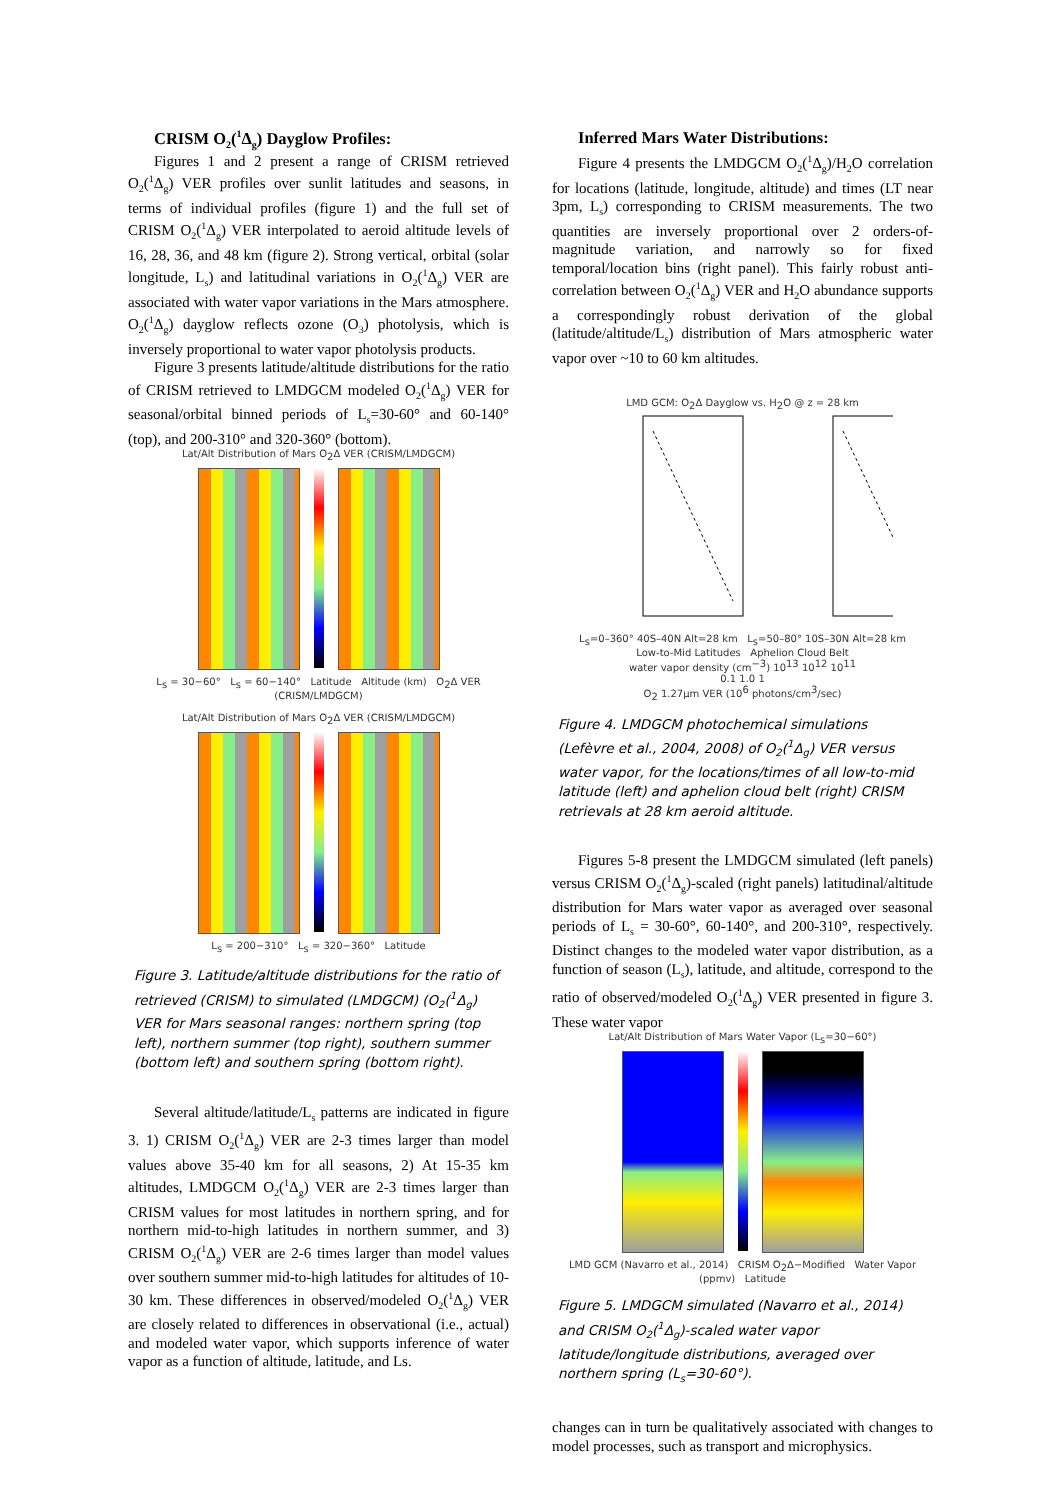CRISM O<sub>2</sub>(<sup>1</sup>Δ<sub>g</sub>) Dayglow Profiles:
Figures 1 and 2 present a range of CRISM retrieved O<sub>2</sub>(<sup>1</sup>Δ<sub>g</sub>) VER profiles over sunlit latitudes and seasons, in terms of individual profiles (figure 1) and the full set of CRISM O<sub>2</sub>(<sup>1</sup>Δ<sub>g</sub>) VER interpolated to aeroid altitude levels of 16, 28, 36, and 48 km (figure 2). Strong vertical, orbital (solar longitude, L<sub>s</sub>) and latitudinal variations in O<sub>2</sub>(<sup>1</sup>Δ<sub>g</sub>) VER are associated with water vapor variations in the Mars atmosphere. O<sub>2</sub>(<sup>1</sup>Δ<sub>g</sub>) dayglow reflects ozone (O<sub>3</sub>) photolysis, which is inversely proportional to water vapor photolysis products.
Figure 3 presents latitude/altitude distributions for the ratio of CRISM retrieved to LMDGCM modeled O<sub>2</sub>(<sup>1</sup>Δ<sub>g</sub>) VER for seasonal/orbital binned periods of L<sub>s</sub>=30-60° and 60-140° (top), and 200-310° and 320-360° (bottom).
Lat/Alt Distribution of Mars O<sub>2</sub>Δ VER (CRISM/LMDGCM)
L<sub>s</sub> = 30−60° L<sub>s</sub> = 60−140° Latitude Altitude (km) O<sub>2</sub>Δ VER (CRISM/LMDGCM)
Lat/Alt Distribution of Mars O<sub>2</sub>Δ VER (CRISM/LMDGCM)
L<sub>s</sub> = 200−310° L<sub>s</sub> = 320−360° Latitude
Figure 3. Latitude/altitude distributions for the ratio of retrieved (CRISM) to simulated (LMDGCM) (O<sub>2</sub>(<sup>1</sup>Δ<sub>g</sub>) VER for Mars seasonal ranges: northern spring (top left), northern summer (top right), southern summer (bottom left) and southern spring (bottom right).
Several altitude/latitude/L<sub>s</sub> patterns are indicated in figure 3. 1) CRISM O<sub>2</sub>(<sup>1</sup>Δ<sub>g</sub>) VER are 2-3 times larger than model values above 35-40 km for all seasons, 2) At 15-35 km altitudes, LMDGCM O<sub>2</sub>(<sup>1</sup>Δ<sub>g</sub>) VER are 2-3 times larger than CRISM values for most latitudes in northern spring, and for northern mid-to-high latitudes in northern summer, and 3) CRISM O<sub>2</sub>(<sup>1</sup>Δ<sub>g</sub>) VER are 2-6 times larger than model values over southern summer mid-to-high latitudes for altitudes of 10-30 km. These differences in observed/modeled O<sub>2</sub>(<sup>1</sup>Δ<sub>g</sub>) VER are closely related to differences in observational (i.e., actual) and modeled water vapor, which supports inference of water vapor as a function of altitude, latitude, and Ls.
Inferred Mars Water Distributions:
Figure 4 presents the LMDGCM O<sub>2</sub>(<sup>1</sup>Δ<sub>g</sub>)/H<sub>2</sub>O correlation for locations (latitude, longitude, altitude) and times (LT near 3pm, L<sub>s</sub>) corresponding to CRISM measurements. The two quantities are inversely proportional over 2 orders-of-magnitude variation, and narrowly so for fixed temporal/location bins (right panel). This fairly robust anti-correlation between O<sub>2</sub>(<sup>1</sup>Δ<sub>g</sub>) VER and H<sub>2</sub>O abundance supports a correspondingly robust derivation of the global (latitude/altitude/L<sub>s</sub>) distribution of Mars atmospheric water vapor over ~10 to 60 km altitudes.
LMD GCM: O<sub>2</sub>Δ Dayglow vs. H<sub>2</sub>O @ z = 28 km
L<sub>s</sub>=0–360° 40S–40N Alt=28 km L<sub>s</sub>=50–80° 10S–30N Alt=28 km
Low-to-Mid Latitudes Aphelion Cloud Belt
water vapor density (cm<sup>−3</sup>) 10<sup>13</sup> 10<sup>12</sup> 10<sup>11</sup>
0.1 1.0 1
O<sub>2</sub> 1.27μm VER (10<sup>6</sup> photons/cm<sup>3</sup>/sec)
Figure 4. LMDGCM photochemical simulations (Lefèvre et al., 2004, 2008) of O<sub>2</sub>(<sup>1</sup>Δ<sub>g</sub>) VER versus water vapor, for the locations/times of all low-to-mid latitude (left) and aphelion cloud belt (right) CRISM retrievals at 28 km aeroid altitude.
Figures 5-8 present the LMDGCM simulated (left panels) versus CRISM O<sub>2</sub>(<sup>1</sup>Δ<sub>g</sub>)-scaled (right panels) latitudinal/altitude distribution for Mars water vapor as averaged over seasonal periods of L<sub>s</sub> = 30-60°, 60-140°, and 200-310°, respectively. Distinct changes to the modeled water vapor distribution, as a function of season (L<sub>s</sub>), latitude, and altitude, correspond to the ratio of observed/modeled O<sub>2</sub>(<sup>1</sup>Δ<sub>g</sub>) VER presented in figure 3. These water vapor
Lat/Alt Distribution of Mars Water Vapor (L<sub>s</sub>=30−60°)
LMD GCM (Navarro et al., 2014) CRISM O<sub>2</sub>Δ−Modified Water Vapor (ppmv) Latitude
Figure 5. LMDGCM simulated (Navarro et al., 2014) and CRISM O<sub>2</sub>(<sup>1</sup>Δ<sub>g</sub>)-scaled water vapor latitude/longitude distributions, averaged over northern spring (L<sub>s</sub>=30-60°).
changes can in turn be qualitatively associated with changes to model processes, such as transport and microphysics.